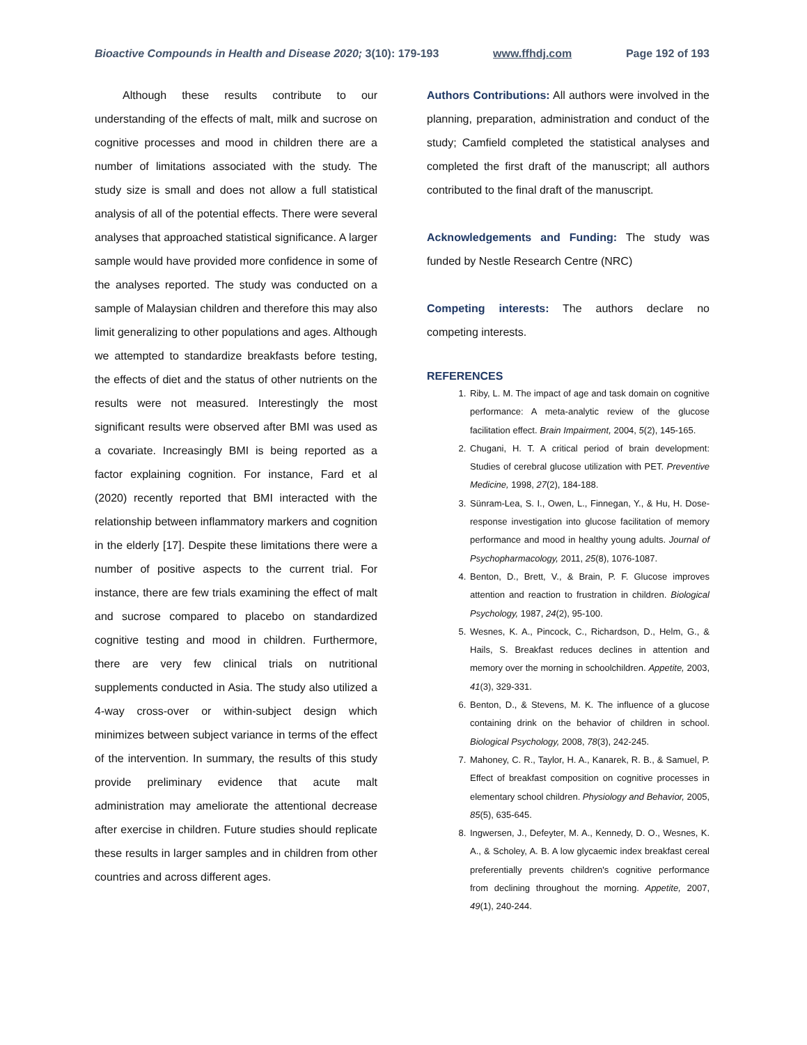Bioactive Compounds in Health and Disease 2020; 3(10): 179-193 www.ffhdj.com Page 192 of 193
Although these results contribute to our understanding of the effects of malt, milk and sucrose on cognitive processes and mood in children there are a number of limitations associated with the study. The study size is small and does not allow a full statistical analysis of all of the potential effects. There were several analyses that approached statistical significance. A larger sample would have provided more confidence in some of the analyses reported. The study was conducted on a sample of Malaysian children and therefore this may also limit generalizing to other populations and ages. Although we attempted to standardize breakfasts before testing, the effects of diet and the status of other nutrients on the results were not measured. Interestingly the most significant results were observed after BMI was used as a covariate. Increasingly BMI is being reported as a factor explaining cognition. For instance, Fard et al (2020) recently reported that BMI interacted with the relationship between inflammatory markers and cognition in the elderly [17]. Despite these limitations there were a number of positive aspects to the current trial. For instance, there are few trials examining the effect of malt and sucrose compared to placebo on standardized cognitive testing and mood in children. Furthermore, there are very few clinical trials on nutritional supplements conducted in Asia. The study also utilized a 4-way cross-over or within-subject design which minimizes between subject variance in terms of the effect of the intervention. In summary, the results of this study provide preliminary evidence that acute malt administration may ameliorate the attentional decrease after exercise in children. Future studies should replicate these results in larger samples and in children from other countries and across different ages.
Authors Contributions: All authors were involved in the planning, preparation, administration and conduct of the study; Camfield completed the statistical analyses and completed the first draft of the manuscript; all authors contributed to the final draft of the manuscript.
Acknowledgements and Funding: The study was funded by Nestle Research Centre (NRC)
Competing interests: The authors declare no competing interests.
REFERENCES
1. Riby, L. M. The impact of age and task domain on cognitive performance: A meta-analytic review of the glucose facilitation effect. Brain Impairment, 2004, 5(2), 145-165.
2. Chugani, H. T. A critical period of brain development: Studies of cerebral glucose utilization with PET. Preventive Medicine, 1998, 27(2), 184-188.
3. Sünram-Lea, S. I., Owen, L., Finnegan, Y., & Hu, H. Dose-response investigation into glucose facilitation of memory performance and mood in healthy young adults. Journal of Psychopharmacology, 2011, 25(8), 1076-1087.
4. Benton, D., Brett, V., & Brain, P. F. Glucose improves attention and reaction to frustration in children. Biological Psychology, 1987, 24(2), 95-100.
5. Wesnes, K. A., Pincock, C., Richardson, D., Helm, G., & Hails, S. Breakfast reduces declines in attention and memory over the morning in schoolchildren. Appetite, 2003, 41(3), 329-331.
6. Benton, D., & Stevens, M. K. The influence of a glucose containing drink on the behavior of children in school. Biological Psychology, 2008, 78(3), 242-245.
7. Mahoney, C. R., Taylor, H. A., Kanarek, R. B., & Samuel, P. Effect of breakfast composition on cognitive processes in elementary school children. Physiology and Behavior, 2005, 85(5), 635-645.
8. Ingwersen, J., Defeyter, M. A., Kennedy, D. O., Wesnes, K. A., & Scholey, A. B. A low glycaemic index breakfast cereal preferentially prevents children's cognitive performance from declining throughout the morning. Appetite, 2007, 49(1), 240-244.